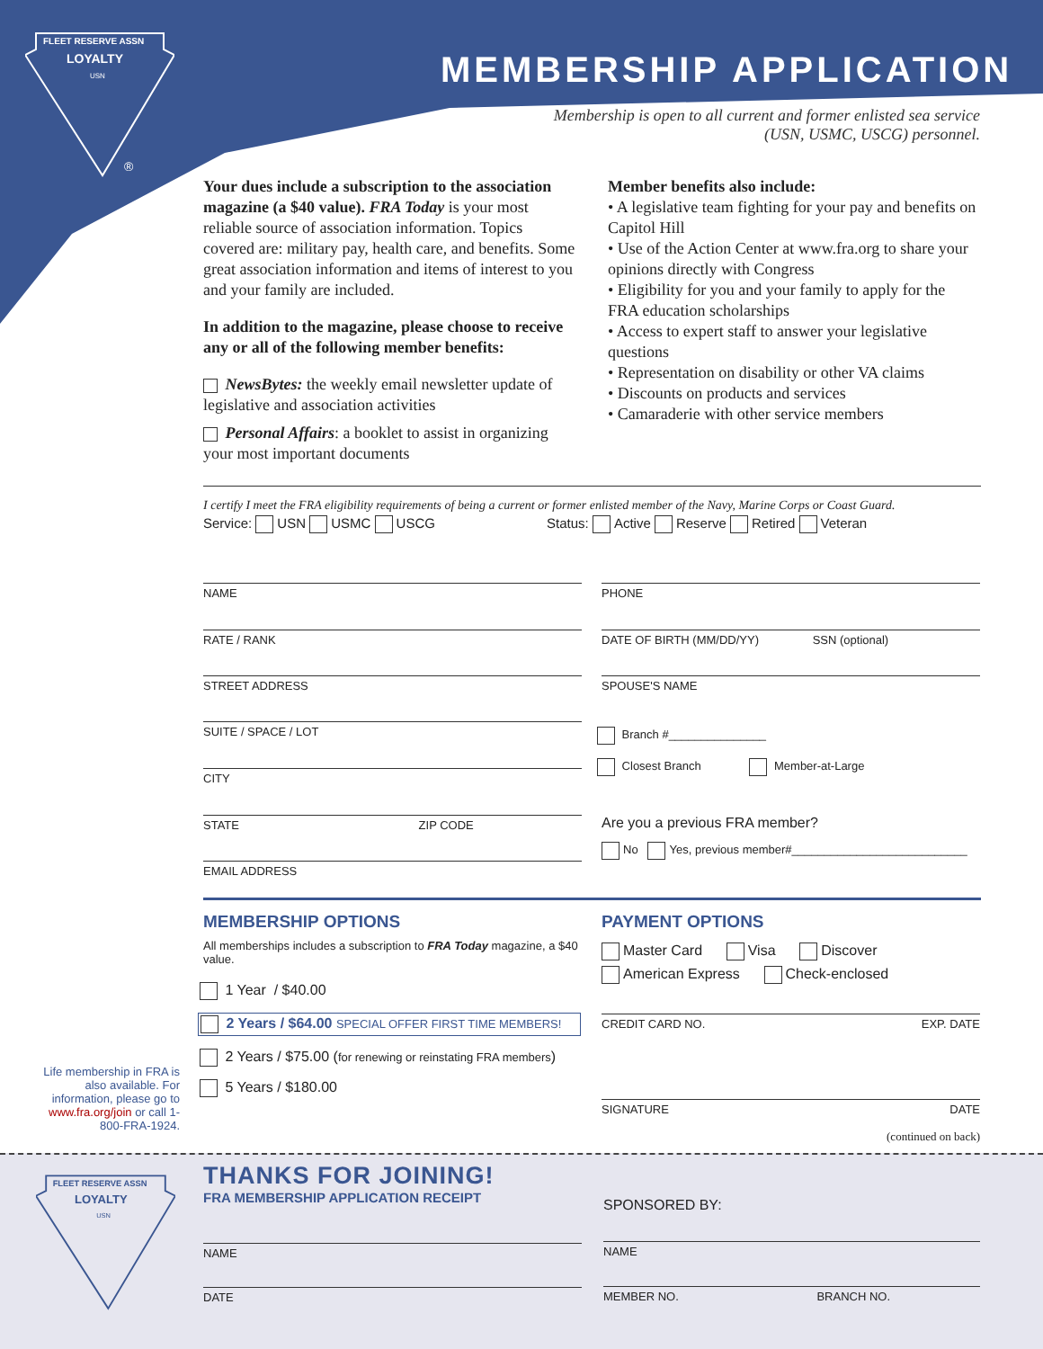FLEET RESERVE ASSN
LOYALTY
USN
®
MEMBERSHIP APPLICATION
Membership is open to all current and former enlisted sea service
(USN, USMC, USCG) personnel.
Your dues include a subscription to the association magazine (a $40 value). FRA Today is your most reliable source of association information. Topics covered are: military pay, health care, and benefits. Some great association information and items of interest to you and your family are included.
In addition to the magazine, please choose to receive any or all of the following member benefits:
NewsBytes: the weekly email newsletter update of legislative and association activities
Personal Affairs: a booklet to assist in organizing your most important documents
Member benefits also include:
• A legislative team fighting for your pay and benefits on Capitol Hill
• Use of the Action Center at www.fra.org to share your opinions directly with Congress
• Eligibility for you and your family to apply for the FRA education scholarships
• Access to expert staff to answer your legislative questions
• Representation on disability or other VA claims
• Discounts on products and services
• Camaraderie with other service members
I certify I meet the FRA eligibility requirements of being a current or former enlisted member of the Navy, Marine Corps or Coast Guard.
Service: USN USMC USCG Status: Active Reserve Retired Veteran
NAME PHONE
RATE / RANK DATE OF BIRTH (MM/DD/YY) SSN (optional)
STREET ADDRESS SPOUSE'S NAME
SUITE / SPACE / LOT
Branch #_______________
Closest Branch Member-at-Large
CITY
STATE ZIP CODE
Are you a previous FRA member?
No Yes, previous member#___________________________
EMAIL ADDRESS
MEMBERSHIP OPTIONS
All memberships includes a subscription to FRA Today magazine, a $40 value.
1 Year / $40.00
2 Years / $64.00 SPECIAL OFFER FIRST TIME MEMBERS!
2 Years / $75.00 (for renewing or reinstating FRA members)
5 Years / $180.00
PAYMENT OPTIONS
Master Card Visa Discover
American Express Check-enclosed
CREDIT CARD NO. EXP. DATE
SIGNATURE DATE
(continued on back)
Life membership in FRA is also available. For information, please go to www.fra.org/join or call 1-800-FRA-1924.
FLEET RESERVE ASSN
LOYALTY
USN
THANKS FOR JOINING!
FRA MEMBERSHIP APPLICATION RECEIPT
SPONSORED BY:
NAME NAME
DATE MEMBER NO. BRANCH NO.